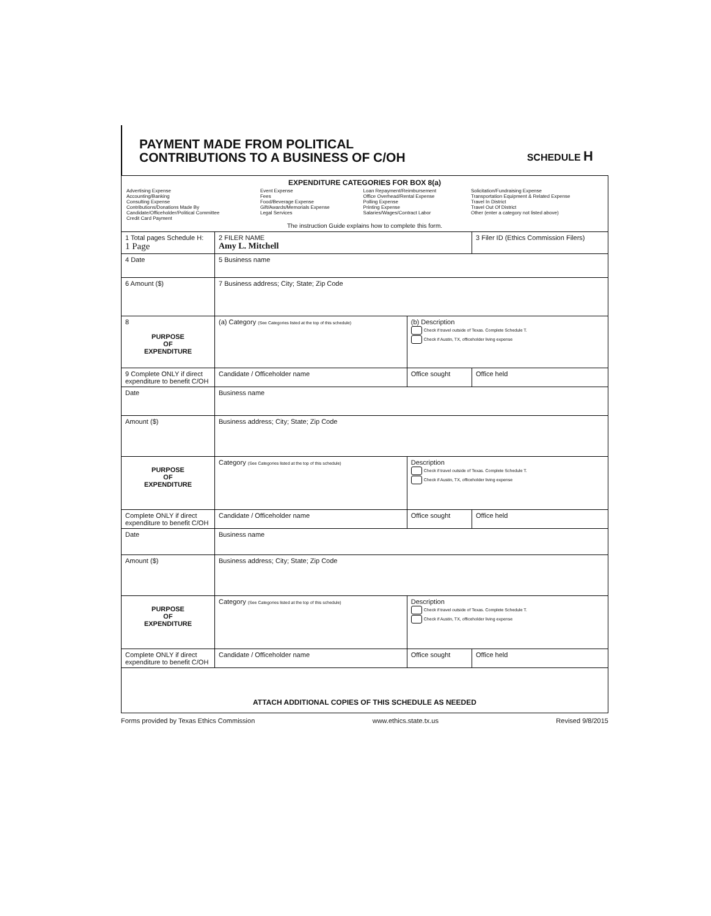PAYMENT MADE FROM POLITICAL
CONTRIBUTIONS TO A BUSINESS OF C/OH
SCHEDULE H
| EXPENDITURE CATEGORIES FOR BOX 8(a) / Advertising Expense Accounting/Banking Consulting Expense Contributions/Donations Made By Candidate/Officeholder/Political Committee Credit Card Payment / Event Expense Fees Food/Beverage Expense Gift/Awards/Memorials Expense Legal Services / Loan Repayment/Reimbursement Office Overhead/Rental Expense Polling Expense Printing Expense Salaries/Wages/Contract Labor / Solicitation/Fundraising Expense Transportation Equipment & Related Expense Travel In District Travel Out Of District Other (enter a category not listed above) / The instruction Guide explains how to complete this form. | | | |
| 1 Total pages Schedule H: 1 Page | 2 FILER NAME Amy L. Mitchell | | 3 Filer ID (Ethics Commission Filers) |
| 4 Date | 5 Business name | | |
| 6 Amount ($) | 7 Business address; City; State; Zip Code | | |
| 8 PURPOSE OF EXPENDITURE | (a) Category (See Categories listed at the top of this schedule) | (b) Description Check if travel outside of Texas. Complete Schedule T. Check if Austin, TX, officeholder living expense | |
| 9 Complete ONLY if direct expenditure to benefit C/OH | Candidate / Officeholder name | Office sought | Office held |
| Date | Business name | | |
| Amount ($) | Business address; City; State; Zip Code | | |
| PURPOSE OF EXPENDITURE | Category (See Categories listed at the top of this schedule) | Description Check if travel outside of Texas. Complete Schedule T. Check if Austin, TX, officeholder living expense | |
| Complete ONLY if direct expenditure to benefit C/OH | Candidate / Officeholder name | Office sought | Office held |
| Date | Business name | | |
| Amount ($) | Business address; City; State; Zip Code | | |
| PURPOSE OF EXPENDITURE | Category (See Categories listed at the top of this schedule) | Description Check if travel outside of Texas. Complete Schedule T. Check if Austin, TX, officeholder living expense | |
| Complete ONLY if direct expenditure to benefit C/OH | Candidate / Officeholder name | Office sought | Office held |
| ATTACH ADDITIONAL COPIES OF THIS SCHEDULE AS NEEDED | | | |
Forms provided by Texas Ethics Commission www.ethics.state.tx.us Revised 9/8/2015